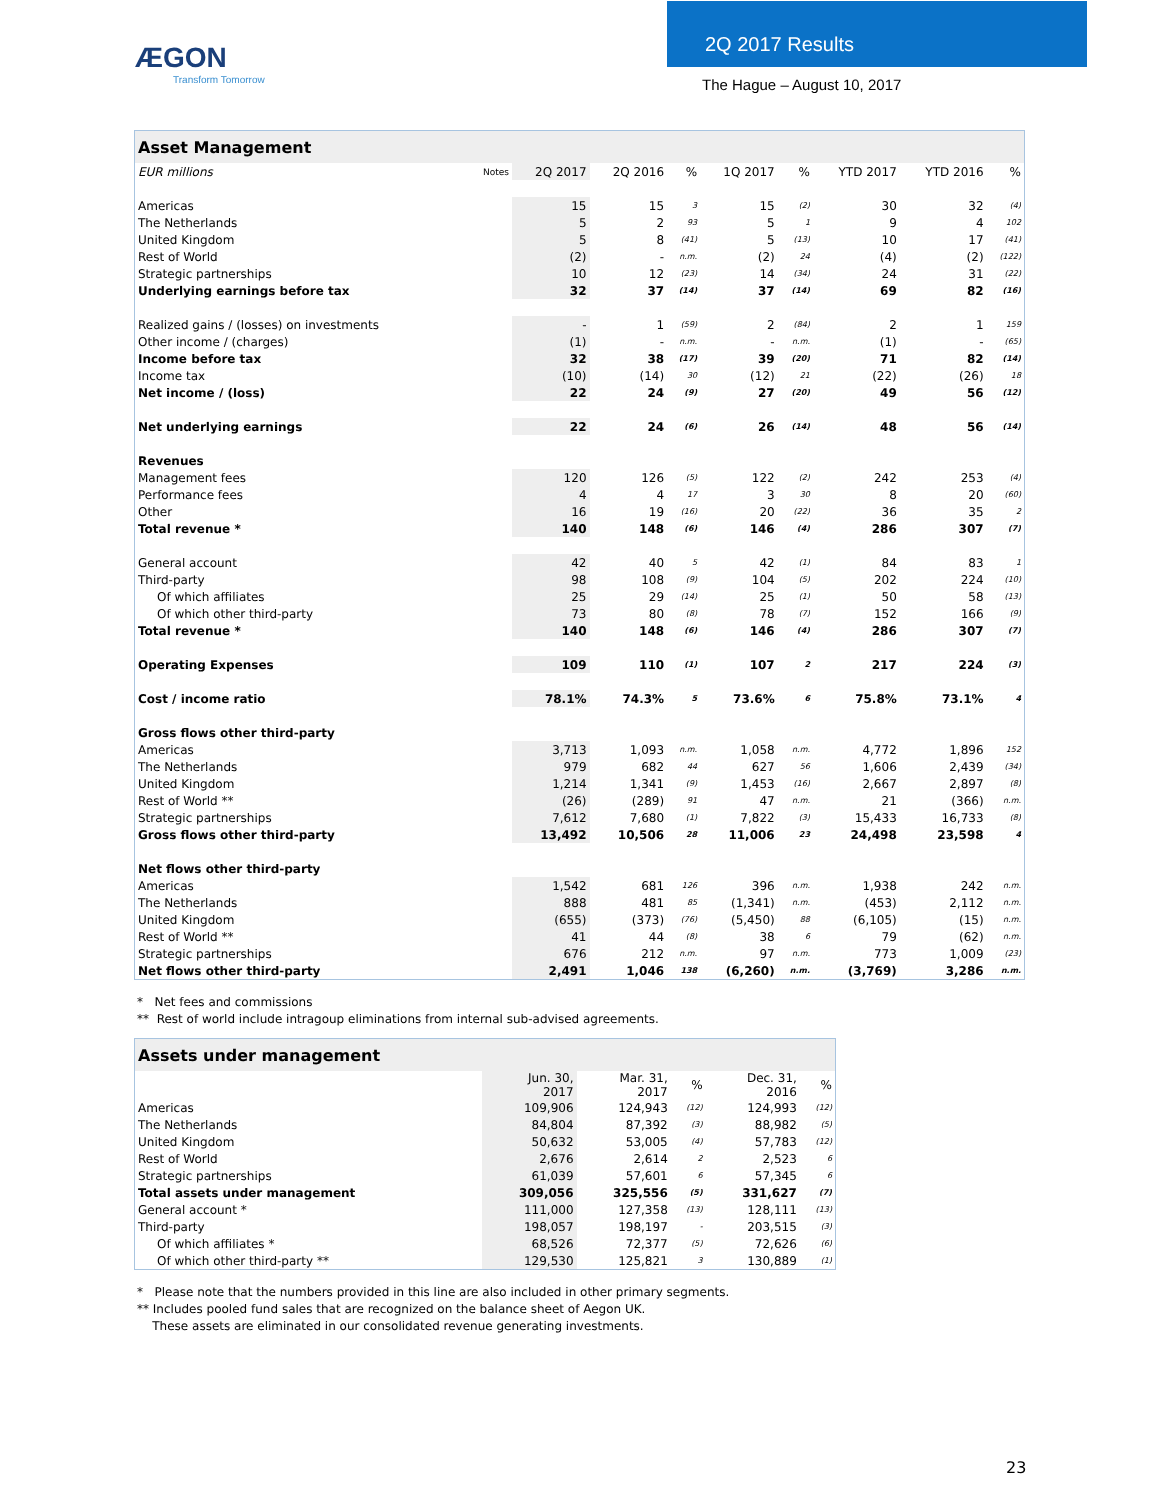ÆGON
Transform Tomorrow
2Q 2017 Results
The Hague – August 10, 2017
| Asset Management | | | | | | | | | |
| --- | --- | --- | --- | --- | --- | --- | --- | --- | --- |
| EUR millions | Notes | 2Q 2017 | 2Q 2016 | % | 1Q 2017 | % | YTD 2017 | YTD 2016 | % |
| Americas | | 15 | 15 | 3 | 15 | (2) | 30 | 32 | (4) |
| The Netherlands | | 5 | 2 | 93 | 5 | 1 | 9 | 4 | 102 |
| United Kingdom | | 5 | 8 | (41) | 5 | (13) | 10 | 17 | (41) |
| Rest of World | | (2) | - | n.m. | (2) | 24 | (4) | (2) | (122) |
| Strategic partnerships | | 10 | 12 | (23) | 14 | (34) | 24 | 31 | (22) |
| Underlying earnings before tax | | 32 | 37 | (14) | 37 | (14) | 69 | 82 | (16) |
| Realized gains / (losses) on investments | | - | 1 | (59) | 2 | (84) | 2 | 1 | 159 |
| Other income / (charges) | | (1) | - | n.m. | - | n.m. | (1) | - | (65) |
| Income before tax | | 32 | 38 | (17) | 39 | (20) | 71 | 82 | (14) |
| Income tax | | (10) | (14) | 30 | (12) | 21 | (22) | (26) | 18 |
| Net income / (loss) | | 22 | 24 | (9) | 27 | (20) | 49 | 56 | (12) |
| Net underlying earnings | | 22 | 24 | (6) | 26 | (14) | 48 | 56 | (14) |
| Revenues | | | | | | | | | |
| Management fees | | 120 | 126 | (5) | 122 | (2) | 242 | 253 | (4) |
| Performance fees | | 4 | 4 | 17 | 3 | 30 | 8 | 20 | (60) |
| Other | | 16 | 19 | (16) | 20 | (22) | 36 | 35 | 2 |
| Total revenue * | | 140 | 148 | (6) | 146 | (4) | 286 | 307 | (7) |
| General account | | 42 | 40 | 5 | 42 | (1) | 84 | 83 | 1 |
| Third-party | | 98 | 108 | (9) | 104 | (5) | 202 | 224 | (10) |
| Of which affiliates | | 25 | 29 | (14) | 25 | (1) | 50 | 58 | (13) |
| Of which other third-party | | 73 | 80 | (8) | 78 | (7) | 152 | 166 | (9) |
| Total revenue * | | 140 | 148 | (6) | 146 | (4) | 286 | 307 | (7) |
| Operating Expenses | | 109 | 110 | (1) | 107 | 2 | 217 | 224 | (3) |
| Cost / income ratio | | 78.1% | 74.3% | 5 | 73.6% | 6 | 75.8% | 73.1% | 4 |
| Gross flows other third-party | | | | | | | | | |
| Americas | | 3,713 | 1,093 | n.m. | 1,058 | n.m. | 4,772 | 1,896 | 152 |
| The Netherlands | | 979 | 682 | 44 | 627 | 56 | 1,606 | 2,439 | (34) |
| United Kingdom | | 1,214 | 1,341 | (9) | 1,453 | (16) | 2,667 | 2,897 | (8) |
| Rest of World ** | | (26) | (289) | 91 | 47 | n.m. | 21 | (366) | n.m. |
| Strategic partnerships | | 7,612 | 7,680 | (1) | 7,822 | (3) | 15,433 | 16,733 | (8) |
| Gross flows other third-party | | 13,492 | 10,506 | 28 | 11,006 | 23 | 24,498 | 23,598 | 4 |
| Net flows other third-party | | | | | | | | | |
| Americas | | 1,542 | 681 | 126 | 396 | n.m. | 1,938 | 242 | n.m. |
| The Netherlands | | 888 | 481 | 85 | (1,341) | n.m. | (453) | 2,112 | n.m. |
| United Kingdom | | (655) | (373) | (76) | (5,450) | 88 | (6,105) | (15) | n.m. |
| Rest of World ** | | 41 | 44 | (8) | 38 | 6 | 79 | (62) | n.m. |
| Strategic partnerships | | 676 | 212 | n.m. | 97 | n.m. | 773 | 1,009 | (23) |
| Net flows other third-party | | 2,491 | 1,046 | 138 | (6,260) | n.m. | (3,769) | 3,286 | n.m. |
* Net fees and commissions
** Rest of world include intragoup eliminations from internal sub-advised agreements.
| Assets under management | | | | | |
| --- | --- | --- | --- | --- | --- |
| | Jun. 30, 2017 | Mar. 31, 2017 | % | Dec. 31, 2016 | % |
| Americas | 109,906 | 124,943 | (12) | 124,993 | (12) |
| The Netherlands | 84,804 | 87,392 | (3) | 88,982 | (5) |
| United Kingdom | 50,632 | 53,005 | (4) | 57,783 | (12) |
| Rest of World | 2,676 | 2,614 | 2 | 2,523 | 6 |
| Strategic partnerships | 61,039 | 57,601 | 6 | 57,345 | 6 |
| Total assets under management | 309,056 | 325,556 | (5) | 331,627 | (7) |
| General account * | 111,000 | 127,358 | (13) | 128,111 | (13) |
| Third-party | 198,057 | 198,197 | - | 203,515 | (3) |
| Of which affiliates * | 68,526 | 72,377 | (5) | 72,626 | (6) |
| Of which other third-party ** | 129,530 | 125,821 | 3 | 130,889 | (1) |
* Please note that the numbers provided in this line are also included in other primary segments.
** Includes pooled fund sales that are recognized on the balance sheet of Aegon UK.
These assets are eliminated in our consolidated revenue generating investments.
23